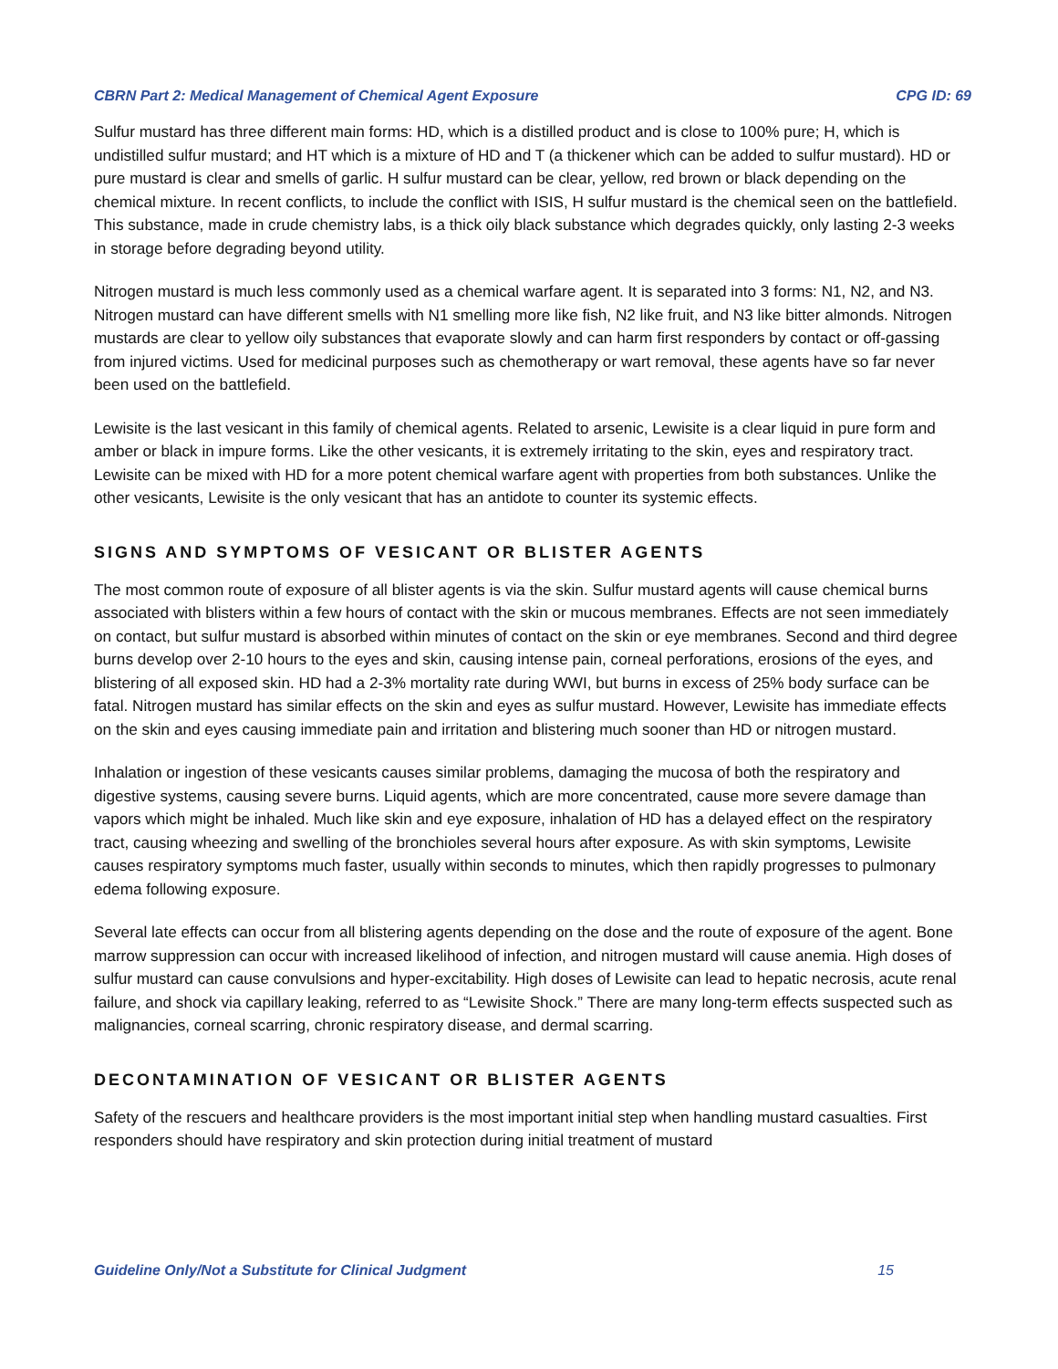CBRN Part 2: Medical Management of Chemical Agent Exposure CPG ID: 69
Sulfur mustard has three different main forms: HD, which is a distilled product and is close to 100% pure; H, which is undistilled sulfur mustard; and HT which is a mixture of HD and T (a thickener which can be added to sulfur mustard). HD or pure mustard is clear and smells of garlic. H sulfur mustard can be clear, yellow, red brown or black depending on the chemical mixture. In recent conflicts, to include the conflict with ISIS, H sulfur mustard is the chemical seen on the battlefield. This substance, made in crude chemistry labs, is a thick oily black substance which degrades quickly, only lasting 2-3 weeks in storage before degrading beyond utility.
Nitrogen mustard is much less commonly used as a chemical warfare agent. It is separated into 3 forms: N1, N2, and N3. Nitrogen mustard can have different smells with N1 smelling more like fish, N2 like fruit, and N3 like bitter almonds. Nitrogen mustards are clear to yellow oily substances that evaporate slowly and can harm first responders by contact or off-gassing from injured victims. Used for medicinal purposes such as chemotherapy or wart removal, these agents have so far never been used on the battlefield.
Lewisite is the last vesicant in this family of chemical agents. Related to arsenic, Lewisite is a clear liquid in pure form and amber or black in impure forms. Like the other vesicants, it is extremely irritating to the skin, eyes and respiratory tract. Lewisite can be mixed with HD for a more potent chemical warfare agent with properties from both substances. Unlike the other vesicants, Lewisite is the only vesicant that has an antidote to counter its systemic effects.
SIGNS AND SYMPTOMS OF VESICANT OR BLISTER AGENTS
The most common route of exposure of all blister agents is via the skin. Sulfur mustard agents will cause chemical burns associated with blisters within a few hours of contact with the skin or mucous membranes. Effects are not seen immediately on contact, but sulfur mustard is absorbed within minutes of contact on the skin or eye membranes. Second and third degree burns develop over 2-10 hours to the eyes and skin, causing intense pain, corneal perforations, erosions of the eyes, and blistering of all exposed skin. HD had a 2-3% mortality rate during WWI, but burns in excess of 25% body surface can be fatal. Nitrogen mustard has similar effects on the skin and eyes as sulfur mustard. However, Lewisite has immediate effects on the skin and eyes causing immediate pain and irritation and blistering much sooner than HD or nitrogen mustard.
Inhalation or ingestion of these vesicants causes similar problems, damaging the mucosa of both the respiratory and digestive systems, causing severe burns. Liquid agents, which are more concentrated, cause more severe damage than vapors which might be inhaled. Much like skin and eye exposure, inhalation of HD has a delayed effect on the respiratory tract, causing wheezing and swelling of the bronchioles several hours after exposure. As with skin symptoms, Lewisite causes respiratory symptoms much faster, usually within seconds to minutes, which then rapidly progresses to pulmonary edema following exposure.
Several late effects can occur from all blistering agents depending on the dose and the route of exposure of the agent. Bone marrow suppression can occur with increased likelihood of infection, and nitrogen mustard will cause anemia. High doses of sulfur mustard can cause convulsions and hyper-excitability. High doses of Lewisite can lead to hepatic necrosis, acute renal failure, and shock via capillary leaking, referred to as “Lewisite Shock.” There are many long-term effects suspected such as malignancies, corneal scarring, chronic respiratory disease, and dermal scarring.
DECONTAMINATION OF VESICANT OR BLISTER AGENTS
Safety of the rescuers and healthcare providers is the most important initial step when handling mustard casualties. First responders should have respiratory and skin protection during initial treatment of mustard
Guideline Only/Not a Substitute for Clinical Judgment 15